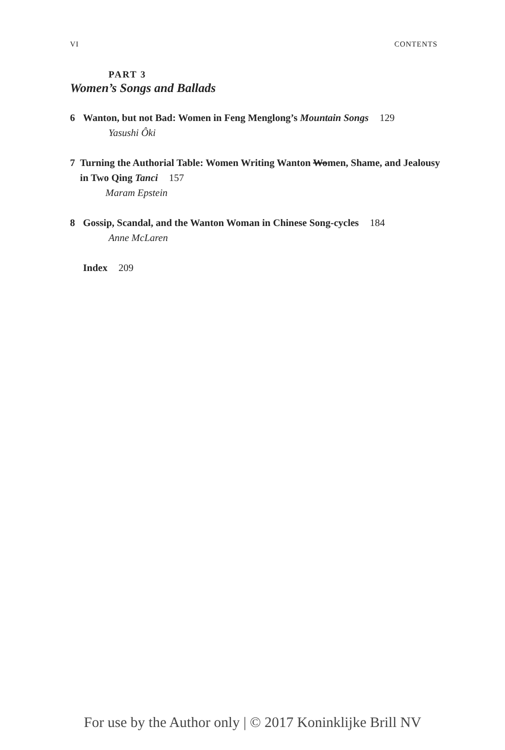VI CONTENTS
PART 3
Women’s Songs and Ballads
6 Wanton, but not Bad: Women in Feng Menglong’s Mountain Songs 129
Yasushi Ôki
7 Turning the Authorial Table: Women Writing Wanton Women, Shame, and Jealousy in Two Qing Tanci 157
Maram Epstein
8 Gossip, Scandal, and the Wanton Woman in Chinese Song-cycles 184
Anne McLaren
Index 209
For use by the Author only | © 2017 Koninklijke Brill NV